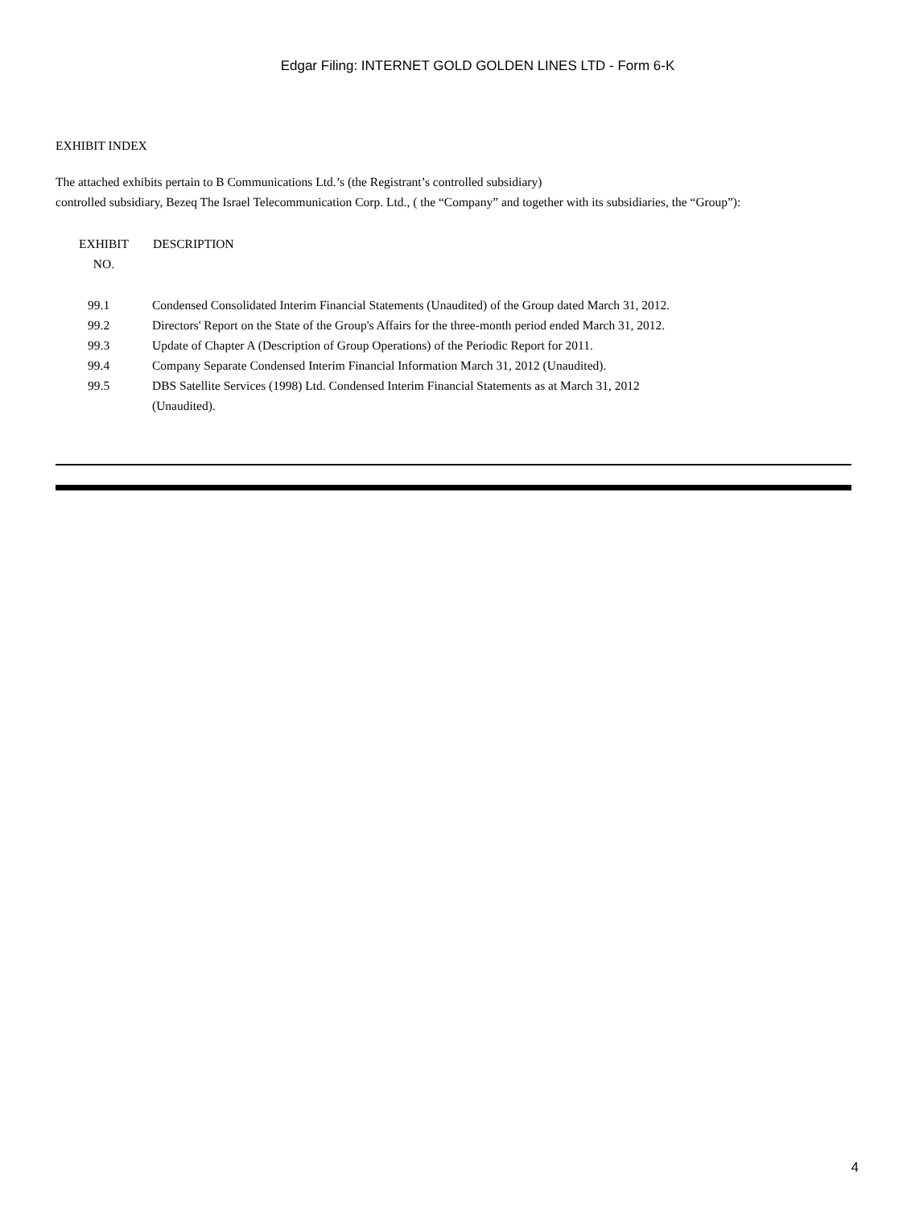Edgar Filing: INTERNET GOLD GOLDEN LINES LTD - Form 6-K
EXHIBIT INDEX
The attached exhibits pertain to B Communications Ltd.’s (the Registrant’s controlled subsidiary)
controlled subsidiary, Bezeq The Israel Telecommunication Corp. Ltd., ( the “Company” and together with its subsidiaries, the “Group”):
| EXHIBIT NO. | DESCRIPTION |
| --- | --- |
| 99.1 | Condensed Consolidated Interim Financial Statements (Unaudited) of the Group dated March 31, 2012. |
| 99.2 | Directors' Report on the State of the Group's Affairs for the three-month period ended March 31, 2012. |
| 99.3 | Update of Chapter A (Description of Group Operations) of the Periodic Report for 2011. |
| 99.4 | Company Separate Condensed Interim Financial Information March 31, 2012 (Unaudited). |
| 99.5 | DBS Satellite Services (1998) Ltd. Condensed Interim Financial Statements as at March 31, 2012 (Unaudited). |
4